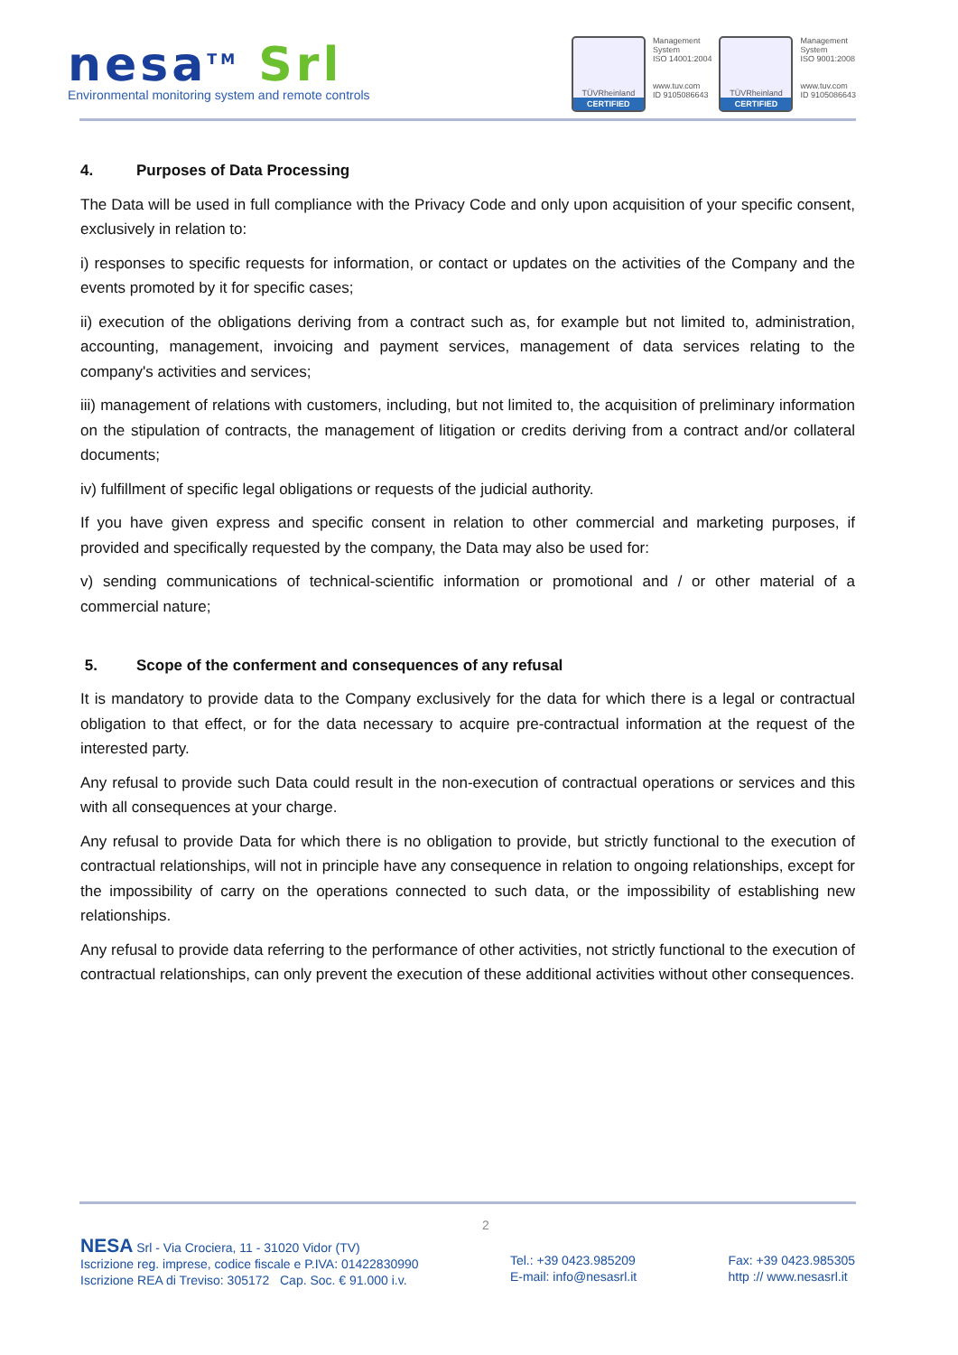nesa<sup>TM</sup> Srl
Environmental monitoring system and remote controls
TÜVRheinland
CERTIFIED
Management
System
ISO 14001:2004
www.tuv.com
ID 9105086643
TÜVRheinland
CERTIFIED
Management
System
ISO 9001:2008
www.tuv.com
ID 9105086643
4. Purposes of Data Processing
The Data will be used in full compliance with the Privacy Code and only upon acquisition of your specific consent, exclusively in relation to:
i) responses to specific requests for information, or contact or updates on the activities of the Company and the events promoted by it for specific cases;
ii) execution of the obligations deriving from a contract such as, for example but not limited to, administration, accounting, management, invoicing and payment services, management of data services relating to the company's activities and services;
iii) management of relations with customers, including, but not limited to, the acquisition of preliminary information on the stipulation of contracts, the management of litigation or credits deriving from a contract and/or collateral documents;
iv) fulfillment of specific legal obligations or requests of the judicial authority.
If you have given express and specific consent in relation to other commercial and marketing purposes, if provided and specifically requested by the company, the Data may also be used for:
v) sending communications of technical-scientific information or promotional and / or other material of a commercial nature;
5. Scope of the conferment and consequences of any refusal
It is mandatory to provide data to the Company exclusively for the data for which there is a legal or contractual obligation to that effect, or for the data necessary to acquire pre-contractual information at the request of the interested party.
Any refusal to provide such Data could result in the non-execution of contractual operations or services and this with all consequences at your charge.
Any refusal to provide Data for which there is no obligation to provide, but strictly functional to the execution of contractual relationships, will not in principle have any consequence in relation to ongoing relationships, except for the impossibility of carry on the operations connected to such data, or the impossibility of establishing new relationships.
Any refusal to provide data referring to the performance of other activities, not strictly functional to the execution of contractual relationships, can only prevent the execution of these additional activities without other consequences.
2
NESA Srl - Via Crociera, 11 - 31020 Vidor (TV)
Iscrizione reg. imprese, codice fiscale e P.IVA: 01422830990
Iscrizione REA di Treviso: 305172 Cap. Soc. € 91.000 i.v.
Tel.: +39 0423.985209
E-mail: info@nesasrl.it
Fax: +39 0423.985305
http :// www.nesasrl.it